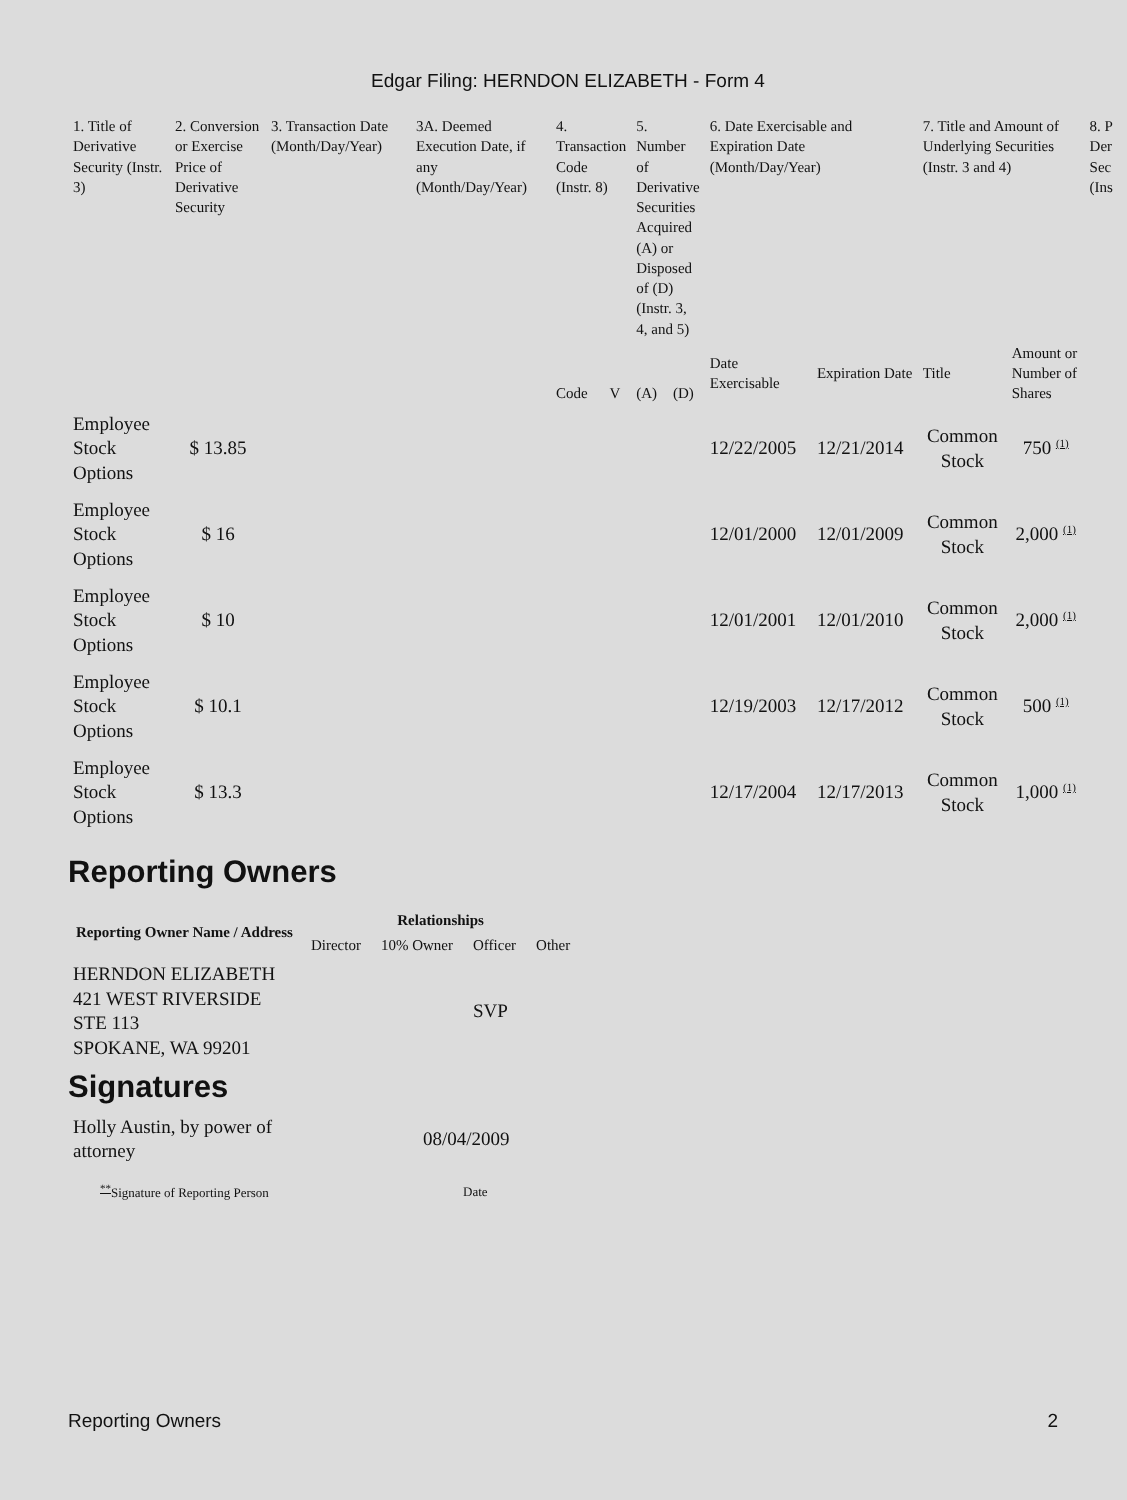Edgar Filing: HERNDON ELIZABETH - Form 4
| 1. Title of Derivative Security (Instr. 3) | 2. Conversion or Exercise Price of Derivative Security | 3. Transaction Date (Month/Day/Year) | 3A. Deemed Execution Date, if any (Month/Day/Year) | 4. Transaction Code (Instr. 8) | | 5. Number of Derivative Securities Acquired (A) or Disposed of (D) (Instr. 3, 4, and 5) | | 6. Date Exercisable and Expiration Date (Month/Day/Year) | | 7. Title and Amount of Underlying Securities (Instr. 3 and 4) | | 8. P Der Sec (Ins |
| --- | --- | --- | --- | --- | --- | --- | --- | --- | --- | --- | --- | --- |
| | | | | Code | V | (A) | (D) | Date Exercisable | Expiration Date | Title | Amount or Number of Shares | |
| Employee Stock Options | $ 13.85 | | | | | | | 12/22/2005 | 12/21/2014 | Common Stock | 750 <sup>(1)</sup> | |
| Employee Stock Options | $ 16 | | | | | | | 12/01/2000 | 12/01/2009 | Common Stock | 2,000 <sup>(1)</sup> | |
| Employee Stock Options | $ 10 | | | | | | | 12/01/2001 | 12/01/2010 | Common Stock | 2,000 <sup>(1)</sup> | |
| Employee Stock Options | $ 10.1 | | | | | | | 12/19/2003 | 12/17/2012 | Common Stock | 500 <sup>(1)</sup> | |
| Employee Stock Options | $ 13.3 | | | | | | | 12/17/2004 | 12/17/2013 | Common Stock | 1,000 <sup>(1)</sup> | |
Reporting Owners
| Reporting Owner Name / Address | Relationships | | | |
| --- | --- | --- | --- | --- |
| | Director | 10% Owner | Officer | Other |
| HERNDON ELIZABETH 421 WEST RIVERSIDE STE 113 SPOKANE, WA 99201 | | | SVP | |
Signatures
| Holly Austin, by power of attorney | 08/04/2009 |
| <sup>**</sup> Signature of Reporting Person | Date |
Reporting Owners 2